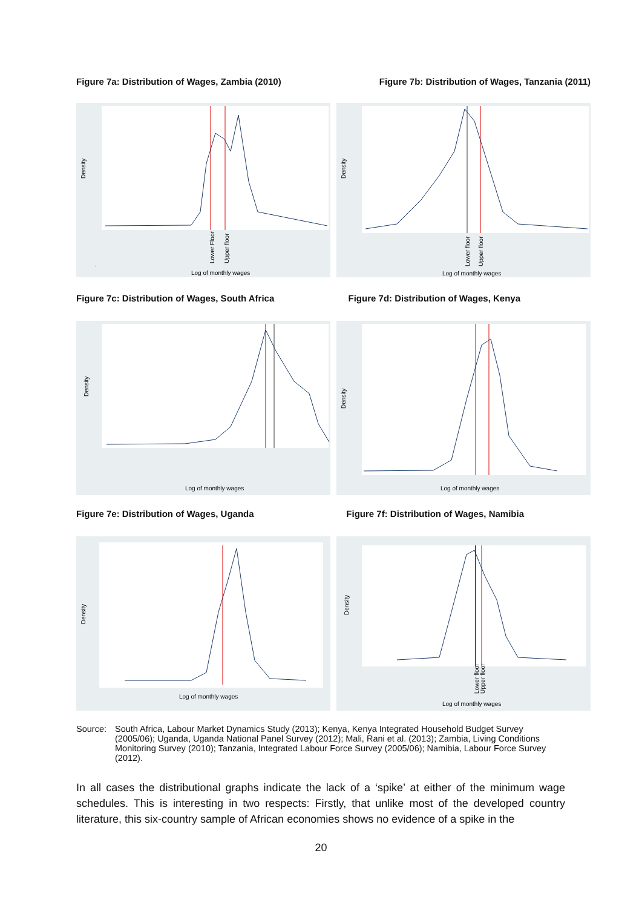Figure 7a: Distribution of Wages, Zambia (2010) Figure 7b: Distribution of Wages, Tanzania (2011)
Density
.
Log of monthly wages
Lower Floor
Upper floor
Density
Log of monthly wages
Lower floor
Upper floor
Figure 7c: Distribution of Wages, South Africa Figure 7d: Distribution of Wages, Kenya
Density
Log of monthly wages
Density
Log of monthly wages
Figure 7e: Distribution of Wages, Uganda Figure 7f: Distribution of Wages, Namibia
Density
Log of monthly wages
Density
Log of monthly wages
Lower floor
Upper floor
Source: South Africa, Labour Market Dynamics Study (2013); Kenya, Kenya Integrated Household Budget Survey (2005/06); Uganda, Uganda National Panel Survey (2012); Mali, Rani et al. (2013); Zambia, Living Conditions Monitoring Survey (2010); Tanzania, Integrated Labour Force Survey (2005/06); Namibia, Labour Force Survey (2012).
In all cases the distributional graphs indicate the lack of a ‘spike’ at either of the minimum wage schedules. This is interesting in two respects: Firstly, that unlike most of the developed country literature, this six-country sample of African economies shows no evidence of a spike in the
20